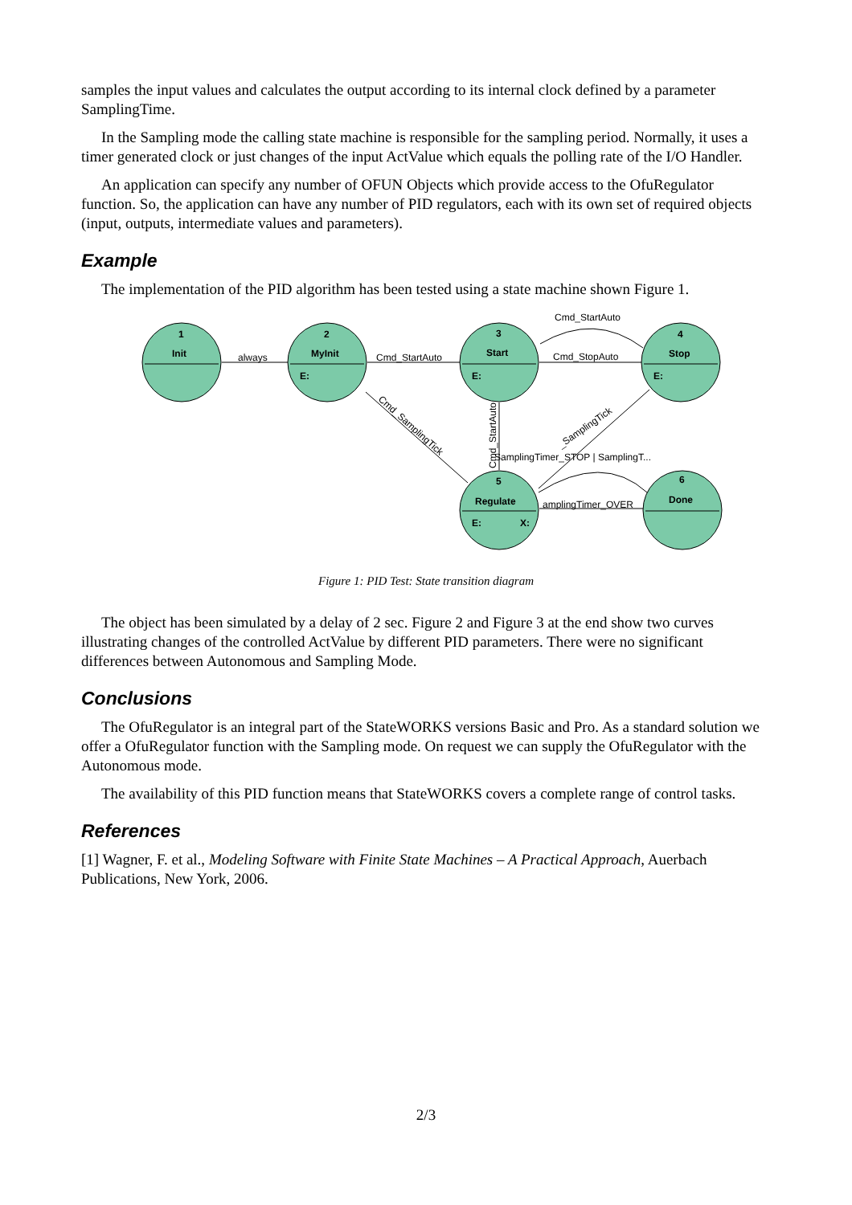samples the input values and calculates the output according to its internal clock defined by a parameter SamplingTime.
In the Sampling mode the calling state machine is responsible for the sampling period. Normally, it uses a timer generated clock or just changes of the input ActValue which equals the polling rate of the I/O Handler.
An application can specify any number of OFUN Objects which provide access to the OfuRegulator function. So, the application can have any number of PID regulators, each with its own set of required objects (input, outputs, intermediate values and parameters).
Example
The implementation of the PID algorithm has been tested using a state machine shown Figure 1.
1
2
3
4
5
6
Init
MyInit
Start
Stop
Regulate
Done
E:
E:
E:
E:
X:
always
Cmd_StartAuto
Cmd_StopAuto
Cmd_StartAuto
Cmd_SamplingTick
Cmd_StartAuto
_SamplingTick
SamplingTimer_STOP | SamplingT...
amplingTimer_OVER
Figure 1: PID Test: State transition diagram
The object has been simulated by a delay of 2 sec. Figure 2 and Figure 3 at the end show two curves illustrating changes of the controlled ActValue by different PID parameters. There were no significant differences between Autonomous and Sampling Mode.
Conclusions
The OfuRegulator is an integral part of the StateWORKS versions Basic and Pro. As a standard solution we offer a OfuRegulator function with the Sampling mode. On request we can supply the OfuRegulator with the Autonomous mode.
The availability of this PID function means that StateWORKS covers a complete range of control tasks.
References
[1] Wagner, F. et al., Modeling Software with Finite State Machines – A Practical Approach, Auerbach Publications, New York, 2006.
2/3